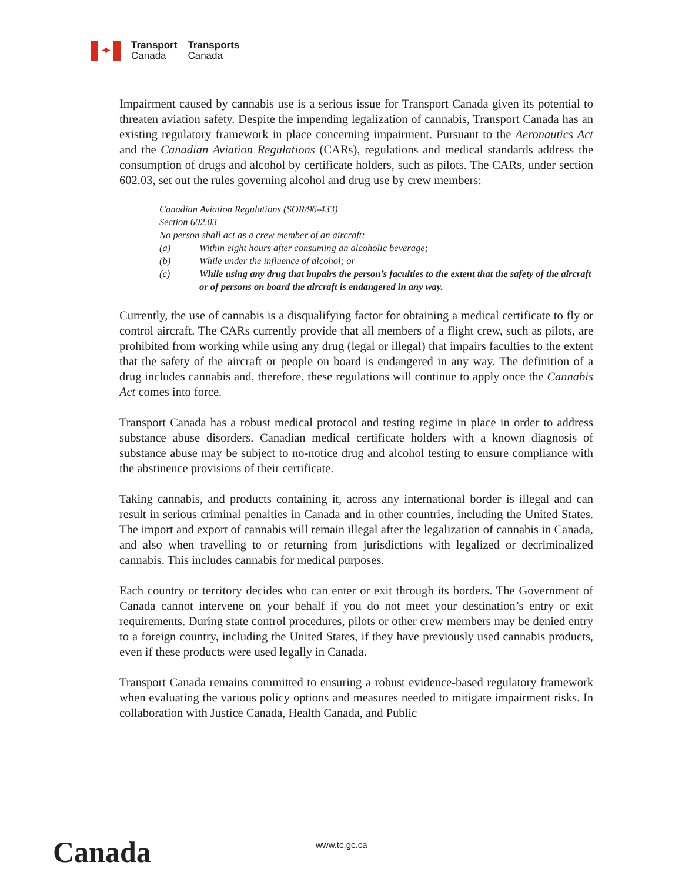✦
Transport
Canada
Transports
Canada
Impairment caused by cannabis use is a serious issue for Transport Canada given its potential to threaten aviation safety. Despite the impending legalization of cannabis, Transport Canada has an existing regulatory framework in place concerning impairment. Pursuant to the Aeronautics Act and the Canadian Aviation Regulations (CARs), regulations and medical standards address the consumption of drugs and alcohol by certificate holders, such as pilots. The CARs, under section 602.03, set out the rules governing alcohol and drug use by crew members:
Canadian Aviation Regulations (SOR/96-433)
Section 602.03
No person shall act as a crew member of an aircraft:
(a) Within eight hours after consuming an alcoholic beverage;
(b) While under the influence of alcohol; or
(c) While using any drug that impairs the person’s faculties to the extent that the safety of the aircraft or of persons on board the aircraft is endangered in any way.
Currently, the use of cannabis is a disqualifying factor for obtaining a medical certificate to fly or control aircraft. The CARs currently provide that all members of a flight crew, such as pilots, are prohibited from working while using any drug (legal or illegal) that impairs faculties to the extent that the safety of the aircraft or people on board is endangered in any way. The definition of a drug includes cannabis and, therefore, these regulations will continue to apply once the Cannabis Act comes into force.
Transport Canada has a robust medical protocol and testing regime in place in order to address substance abuse disorders. Canadian medical certificate holders with a known diagnosis of substance abuse may be subject to no-notice drug and alcohol testing to ensure compliance with the abstinence provisions of their certificate.
Taking cannabis, and products containing it, across any international border is illegal and can result in serious criminal penalties in Canada and in other countries, including the United States. The import and export of cannabis will remain illegal after the legalization of cannabis in Canada, and also when travelling to or returning from jurisdictions with legalized or decriminalized cannabis. This includes cannabis for medical purposes.
Each country or territory decides who can enter or exit through its borders. The Government of Canada cannot intervene on your behalf if you do not meet your destination’s entry or exit requirements. During state control procedures, pilots or other crew members may be denied entry to a foreign country, including the United States, if they have previously used cannabis products, even if these products were used legally in Canada.
Transport Canada remains committed to ensuring a robust evidence-based regulatory framework when evaluating the various policy options and measures needed to mitigate impairment risks. In collaboration with Justice Canada, Health Canada, and Public
Canada www.tc.gc.ca